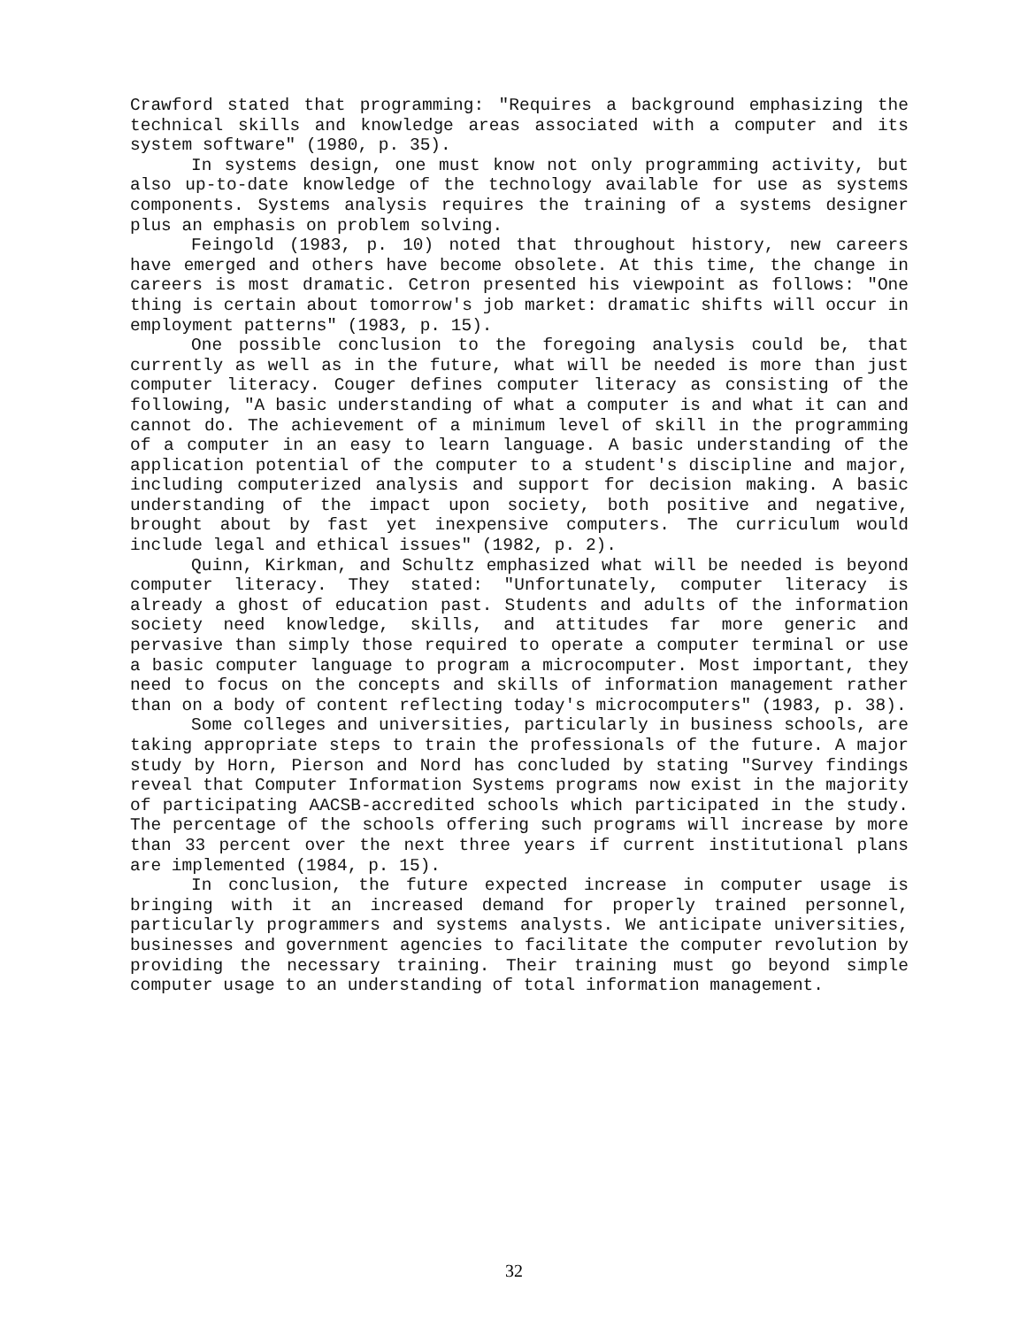Crawford stated that programming: "Requires a background emphasizing the technical skills and knowledge areas associated with a computer and its system software" (1980, p. 35).
In systems design, one must know not only programming activity, but also up-to-date knowledge of the technology available for use as systems components. Systems analysis requires the training of a systems designer plus an emphasis on problem solving.
Feingold (1983, p. 10) noted that throughout history, new careers have emerged and others have become obsolete. At this time, the change in careers is most dramatic. Cetron presented his viewpoint as follows: "One thing is certain about tomorrow's job market: dramatic shifts will occur in employment patterns" (1983, p. 15).
One possible conclusion to the foregoing analysis could be, that currently as well as in the future, what will be needed is more than just computer literacy. Couger defines computer literacy as consisting of the following, "A basic understanding of what a computer is and what it can and cannot do. The achievement of a minimum level of skill in the programming of a computer in an easy to learn language. A basic understanding of the application potential of the computer to a student's discipline and major, including computerized analysis and support for decision making. A basic understanding of the impact upon society, both positive and negative, brought about by fast yet inexpensive computers. The curriculum would include legal and ethical issues" (1982, p. 2).
Quinn, Kirkman, and Schultz emphasized what will be needed is beyond computer literacy. They stated: "Unfortunately, computer literacy is already a ghost of education past. Students and adults of the information society need knowledge, skills, and attitudes far more generic and pervasive than simply those required to operate a computer terminal or use a basic computer language to program a microcomputer. Most important, they need to focus on the concepts and skills of information management rather than on a body of content reflecting today's microcomputers" (1983, p. 38).
Some colleges and universities, particularly in business schools, are taking appropriate steps to train the professionals of the future. A major study by Horn, Pierson and Nord has concluded by stating "Survey findings reveal that Computer Information Systems programs now exist in the majority of participating AACSB-accredited schools which participated in the study. The percentage of the schools offering such programs will increase by more than 33 percent over the next three years if current institutional plans are implemented (1984, p. 15).
In conclusion, the future expected increase in computer usage is bringing with it an increased demand for properly trained personnel, particularly programmers and systems analysts. We anticipate universities, businesses and government agencies to facilitate the computer revolution by providing the necessary training. Their training must go beyond simple computer usage to an understanding of total information management.
32